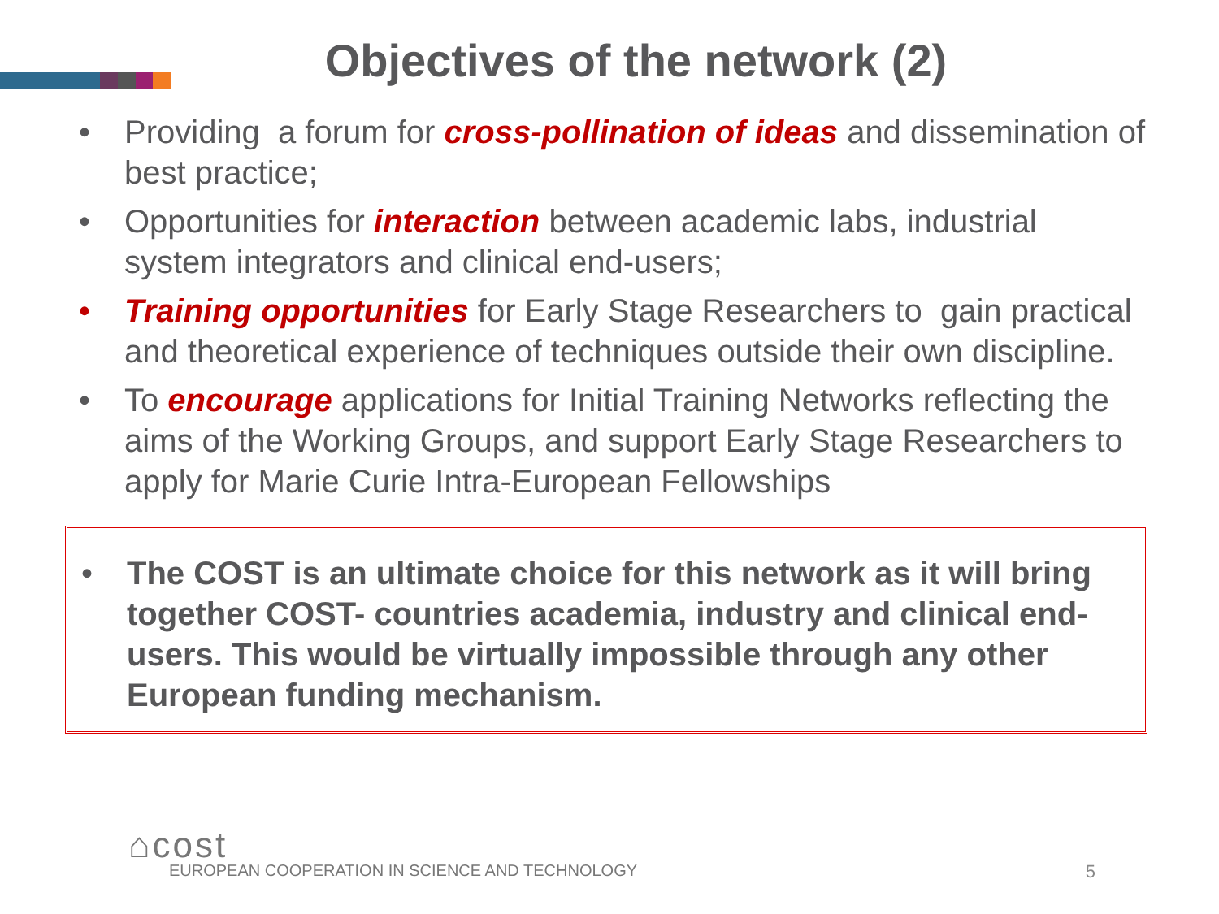Objectives of the network (2)
• Providing a forum for cross-pollination of ideas and dissemination of best practice;
• Opportunities for interaction between academic labs, industrial system integrators and clinical end-users;
• Training opportunities for Early Stage Researchers to gain practical and theoretical experience of techniques outside their own discipline.
• To encourage applications for Initial Training Networks reflecting the aims of the Working Groups, and support Early Stage Researchers to apply for Marie Curie Intra-European Fellowships
• The COST is an ultimate choice for this network as it will bring together COST- countries academia, industry and clinical end-users. This would be virtually impossible through any other European funding mechanism.
⌂cost
EUROPEAN COOPERATION IN SCIENCE AND TECHNOLOGY
5